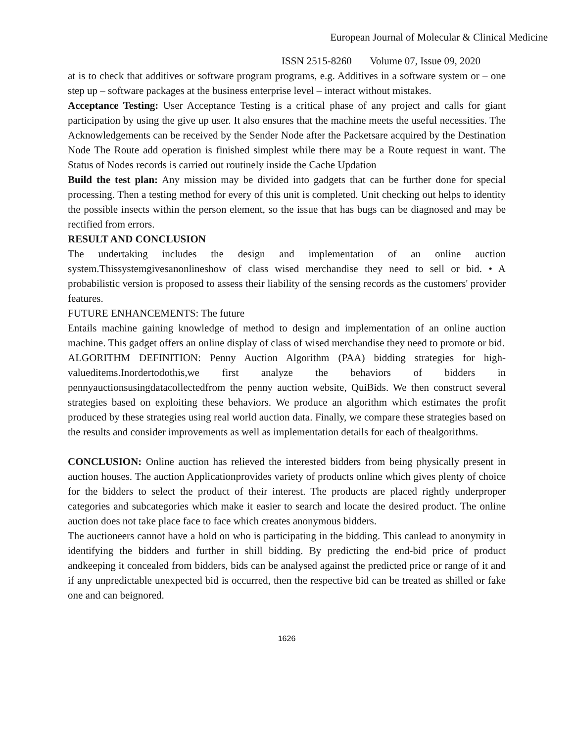European Journal of Molecular & Clinical Medicine
ISSN 2515-8260 Volume 07, Issue 09, 2020
at is to check that additives or software program programs, e.g. Additives in a software system or – one step up – software packages at the business enterprise level – interact without mistakes.
Acceptance Testing: User Acceptance Testing is a critical phase of any project and calls for giant participation by using the give up user. It also ensures that the machine meets the useful necessities. The Acknowledgements can be received by the Sender Node after the Packetsare acquired by the Destination Node The Route add operation is finished simplest while there may be a Route request in want. The Status of Nodes records is carried out routinely inside the Cache Updation
Build the test plan: Any mission may be divided into gadgets that can be further done for special processing. Then a testing method for every of this unit is completed. Unit checking out helps to identity the possible insects within the person element, so the issue that has bugs can be diagnosed and may be rectified from errors.
RESULT AND CONCLUSION
The undertaking includes the design and implementation of an online auction system.Thissystemgivesanonlineshow of class wised merchandise they need to sell or bid. • A probabilistic version is proposed to assess their liability of the sensing records as the customers' provider features.
FUTURE ENHANCEMENTS: The future
Entails machine gaining knowledge of method to design and implementation of an online auction machine. This gadget offers an online display of class of wised merchandise they need to promote or bid.
ALGORITHM DEFINITION: Penny Auction Algorithm (PAA) bidding strategies for high-valueditems.Inordertodothis,we first analyze the behaviors of bidders in pennyauctionsusingdatacollectedfrom the penny auction website, QuiBids. We then construct several strategies based on exploiting these behaviors. We produce an algorithm which estimates the profit produced by these strategies using real world auction data. Finally, we compare these strategies based on the results and consider improvements as well as implementation details for each of thealgorithms.
CONCLUSION: Online auction has relieved the interested bidders from being physically present in auction houses. The auction Applicationprovides variety of products online which gives plenty of choice for the bidders to select the product of their interest. The products are placed rightly underproper categories and subcategories which make it easier to search and locate the desired product. The online auction does not take place face to face which creates anonymous bidders.
The auctioneers cannot have a hold on who is participating in the bidding. This canlead to anonymity in identifying the bidders and further in shill bidding. By predicting the end-bid price of product andkeeping it concealed from bidders, bids can be analysed against the predicted price or range of it and if any unpredictable unexpected bid is occurred, then the respective bid can be treated as shilled or fake one and can beignored.
1626